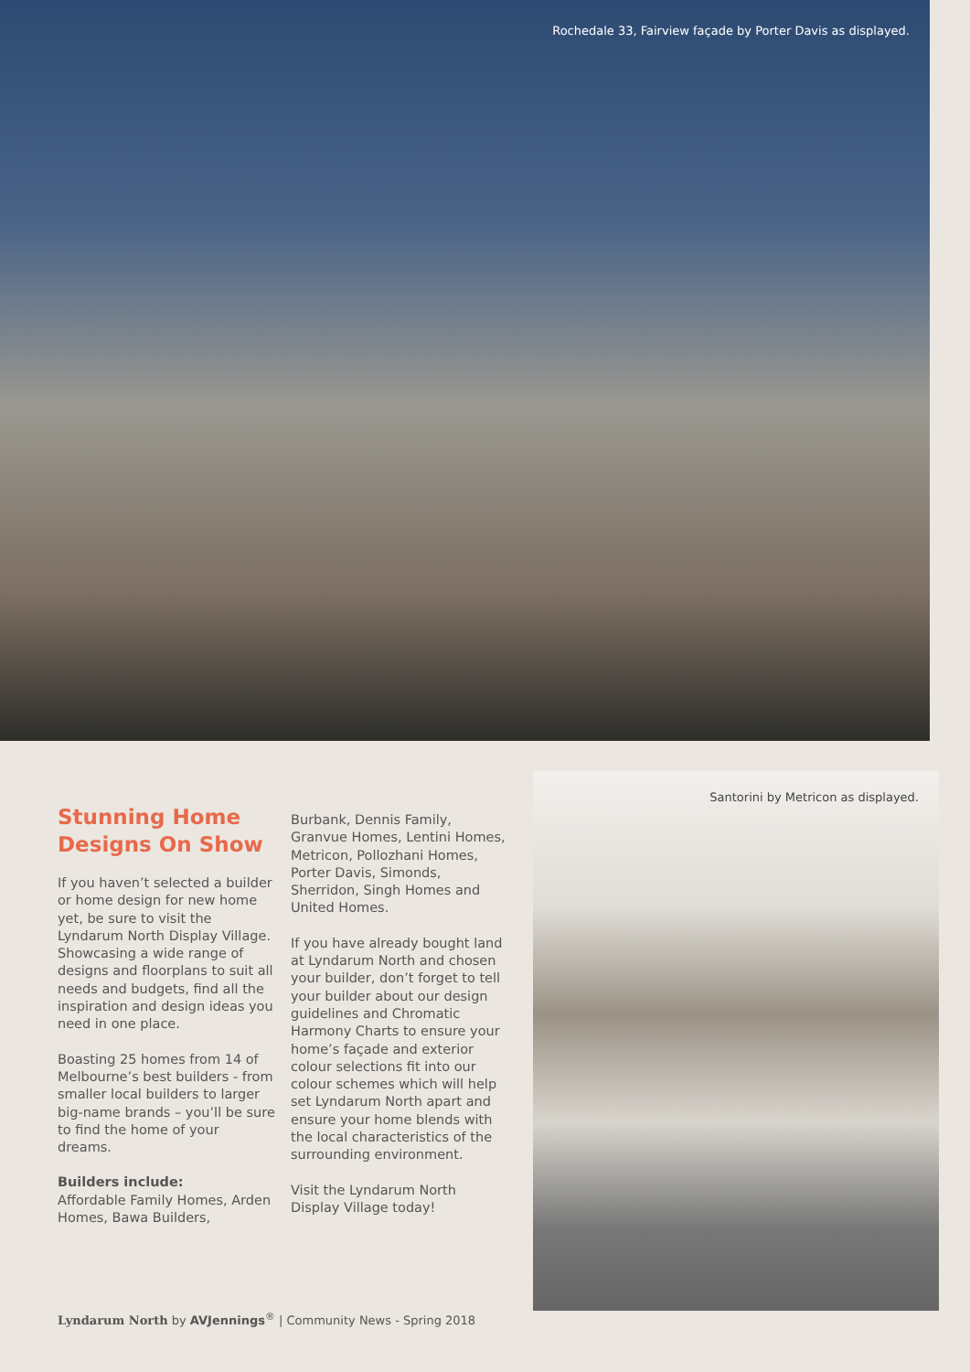Rochedale 33, Fairview façade by Porter Davis as displayed.
Stunning Home Designs On Show
If you haven’t selected a builder or home design for new home yet, be sure to visit the Lyndarum North Display Village. Showcasing a wide range of designs and floorplans to suit all needs and budgets, find all the inspiration and design ideas you need in one place.
Boasting 25 homes from 14 of Melbourne’s best builders - from smaller local builders to larger big-name brands – you’ll be sure to find the home of your dreams.
Builders include:
Affordable Family Homes, Arden Homes, Bawa Builders,
Burbank, Dennis Family, Granvue Homes, Lentini Homes, Metricon, Pollozhani Homes, Porter Davis, Simonds, Sherridon, Singh Homes and United Homes.
If you have already bought land at Lyndarum North and chosen your builder, don’t forget to tell your builder about our design guidelines and Chromatic Harmony Charts to ensure your home’s façade and exterior colour selections fit into our colour schemes which will help set Lyndarum North apart and ensure your home blends with the local characteristics of the surrounding environment.
Visit the Lyndarum North Display Village today!
Santorini by Metricon as displayed.
Lyndarum North by AVJennings<sup>®</sup> | Community News - Spring 2018